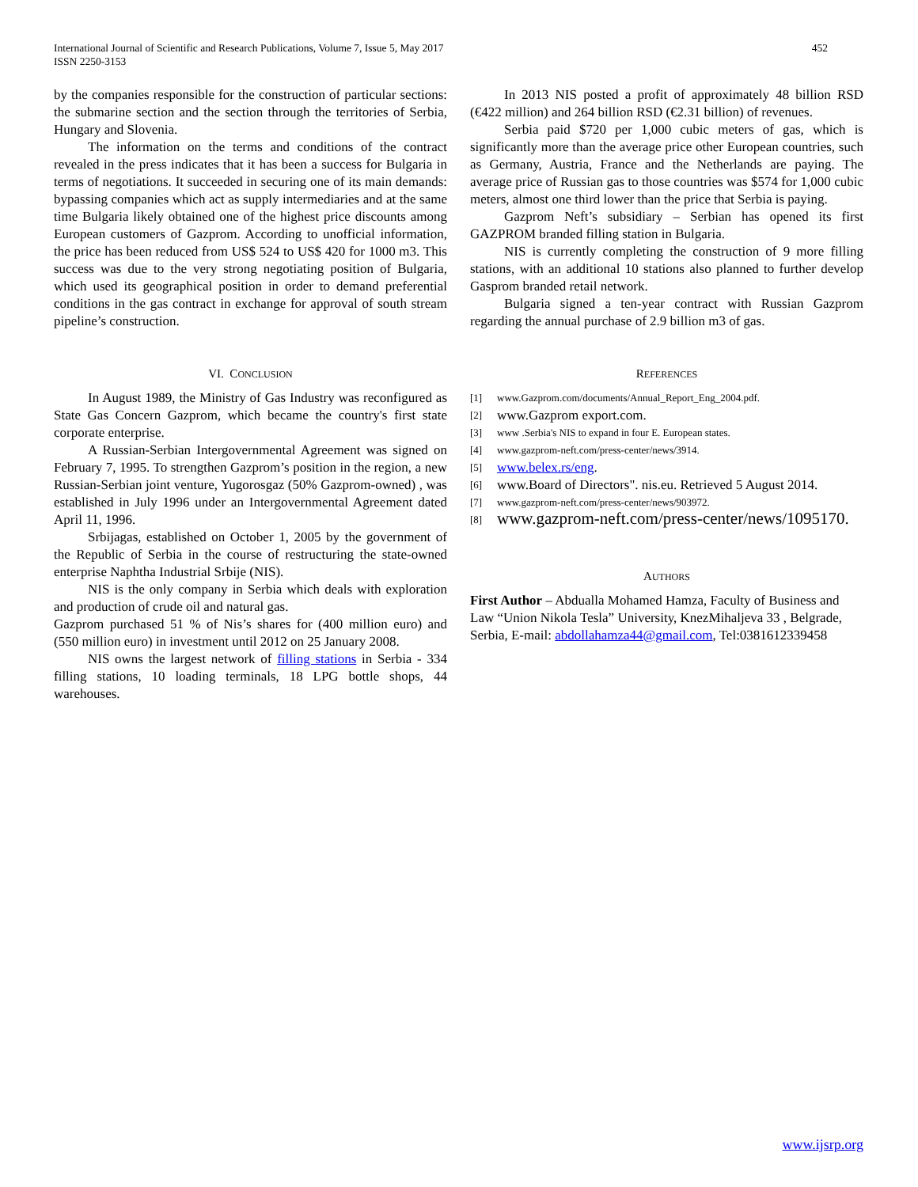International Journal of Scientific and Research Publications, Volume 7, Issue 5, May 2017
ISSN 2250-3153
452
by the companies responsible for the construction of particular sections: the submarine section and the section through the territories of Serbia, Hungary and Slovenia.
The information on the terms and conditions of the contract revealed in the press indicates that it has been a success for Bulgaria in terms of negotiations. It succeeded in securing one of its main demands: bypassing companies which act as supply intermediaries and at the same time Bulgaria likely obtained one of the highest price discounts among European customers of Gazprom. According to unofficial information, the price has been reduced from US$ 524 to US$ 420 for 1000 m3. This success was due to the very strong negotiating position of Bulgaria, which used its geographical position in order to demand preferential conditions in the gas contract in exchange for approval of south stream pipeline’s construction.
VI. CONCLUSION
In August 1989, the Ministry of Gas Industry was reconfigured as State Gas Concern Gazprom, which became the country's first state corporate enterprise.
A Russian-Serbian Intergovernmental Agreement was signed on February 7, 1995. To strengthen Gazprom’s position in the region, a new Russian-Serbian joint venture, Yugorosgaz (50% Gazprom-owned) , was established in July 1996 under an Intergovernmental Agreement dated April 11, 1996.
Srbijagas, established on October 1, 2005 by the government of the Republic of Serbia in the course of restructuring the state-owned enterprise Naphtha Industrial Srbije (NIS).
NIS is the only company in Serbia which deals with exploration and production of crude oil and natural gas.
Gazprom purchased 51 % of Nis’s shares for (400 million euro) and (550 million euro) in investment until 2012 on 25 January 2008.
NIS owns the largest network of filling stations in Serbia - 334 filling stations, 10 loading terminals, 18 LPG bottle shops, 44 warehouses.
In 2013 NIS posted a profit of approximately 48 billion RSD (€422 million) and 264 billion RSD (€2.31 billion) of revenues.
Serbia paid $720 per 1,000 cubic meters of gas, which is significantly more than the average price other European countries, such as Germany, Austria, France and the Netherlands are paying. The average price of Russian gas to those countries was $574 for 1,000 cubic meters, almost one third lower than the price that Serbia is paying.
Gazprom Neft’s subsidiary – Serbian has opened its first GAZPROM branded filling station in Bulgaria.
NIS is currently completing the construction of 9 more filling stations, with an additional 10 stations also planned to further develop Gasprom branded retail network.
Bulgaria signed a ten-year contract with Russian Gazprom regarding the annual purchase of 2.9 billion m3 of gas.
REFERENCES
[1] www.Gazprom.com/documents/Annual_Report_Eng_2004.pdf.
[2] www.Gazprom export.com.
[3] www .Serbia's NIS to expand in four E. European states.
[4] www.gazprom-neft.com/press-center/news/3914.
[5] www.belex.rs/eng.
[6] www.Board of Directors". nis.eu. Retrieved 5 August 2014.
[7] www.gazprom-neft.com/press-center/news/903972.
[8] www.gazprom-neft.com/press-center/news/1095170.
AUTHORS
First Author – Abdualla Mohamed Hamza, Faculty of Business and Law “Union Nikola Tesla” University, KnezMihaljeva 33 , Belgrade, Serbia, E-mail: abdollahamza44@gmail.com, Tel:0381612339458
www.ijsrp.org